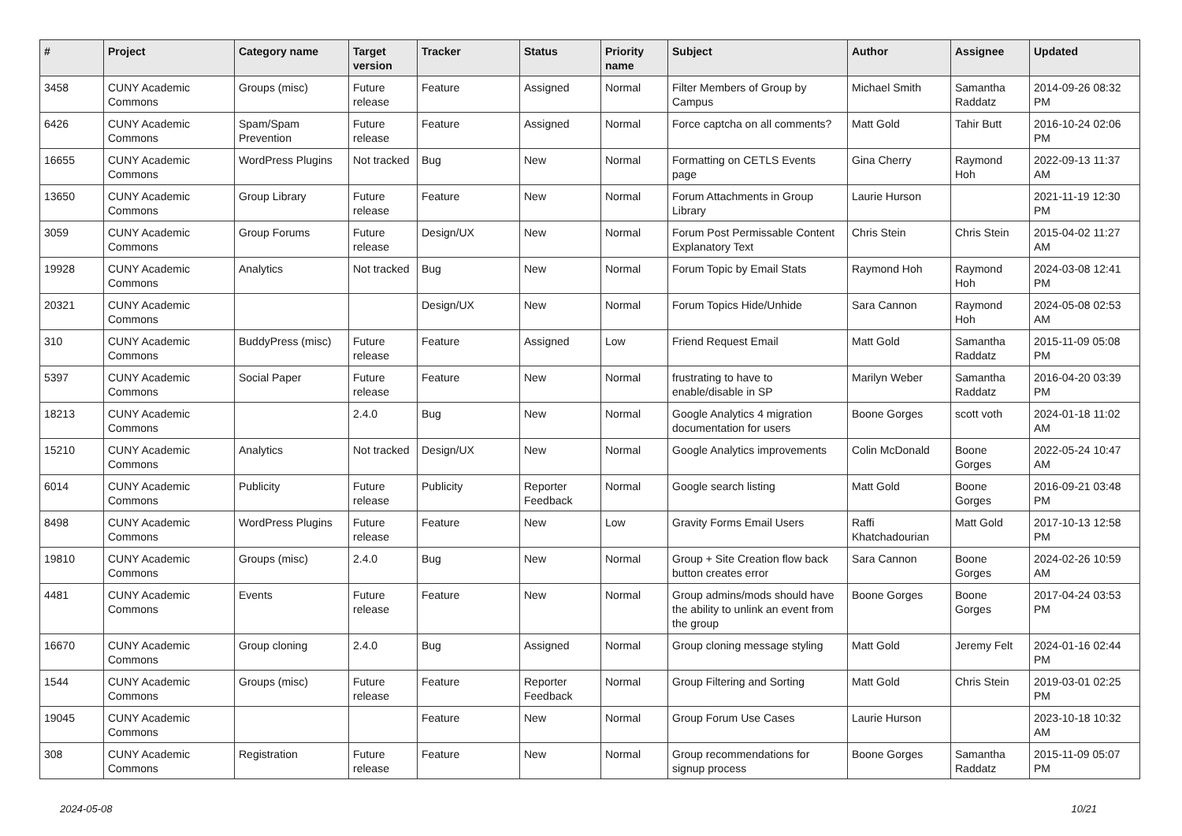| # | Project | Category name | Target version | Tracker | Status | Priority name | Subject | Author | Assignee | Updated |
| --- | --- | --- | --- | --- | --- | --- | --- | --- | --- | --- |
| 3458 | CUNY Academic Commons | Groups (misc) | Future release | Feature | Assigned | Normal | Filter Members of Group by Campus | Michael Smith | Samantha Raddatz | 2014-09-26 08:32 PM |
| 6426 | CUNY Academic Commons | Spam/Spam Prevention | Future release | Feature | Assigned | Normal | Force captcha on all comments? | Matt Gold | Tahir Butt | 2016-10-24 02:06 PM |
| 16655 | CUNY Academic Commons | WordPress Plugins | Not tracked | Bug | New | Normal | Formatting on CETLS Events page | Gina Cherry | Raymond Hoh | 2022-09-13 11:37 AM |
| 13650 | CUNY Academic Commons | Group Library | Future release | Feature | New | Normal | Forum Attachments in Group Library | Laurie Hurson | | 2021-11-19 12:30 PM |
| 3059 | CUNY Academic Commons | Group Forums | Future release | Design/UX | New | Normal | Forum Post Permissable Content Explanatory Text | Chris Stein | Chris Stein | 2015-04-02 11:27 AM |
| 19928 | CUNY Academic Commons | Analytics | Not tracked | Bug | New | Normal | Forum Topic by Email Stats | Raymond Hoh | Raymond Hoh | 2024-03-08 12:41 PM |
| 20321 | CUNY Academic Commons | | | Design/UX | New | Normal | Forum Topics Hide/Unhide | Sara Cannon | Raymond Hoh | 2024-05-08 02:53 AM |
| 310 | CUNY Academic Commons | BuddyPress (misc) | Future release | Feature | Assigned | Low | Friend Request Email | Matt Gold | Samantha Raddatz | 2015-11-09 05:08 PM |
| 5397 | CUNY Academic Commons | Social Paper | Future release | Feature | New | Normal | frustrating to have to enable/disable in SP | Marilyn Weber | Samantha Raddatz | 2016-04-20 03:39 PM |
| 18213 | CUNY Academic Commons | | 2.4.0 | Bug | New | Normal | Google Analytics 4 migration documentation for users | Boone Gorges | scott voth | 2024-01-18 11:02 AM |
| 15210 | CUNY Academic Commons | Analytics | Not tracked | Design/UX | New | Normal | Google Analytics improvements | Colin McDonald | Boone Gorges | 2022-05-24 10:47 AM |
| 6014 | CUNY Academic Commons | Publicity | Future release | Publicity | Reporter Feedback | Normal | Google search listing | Matt Gold | Boone Gorges | 2016-09-21 03:48 PM |
| 8498 | CUNY Academic Commons | WordPress Plugins | Future release | Feature | New | Low | Gravity Forms Email Users | Raffi Khatchadourian | Matt Gold | 2017-10-13 12:58 PM |
| 19810 | CUNY Academic Commons | Groups (misc) | 2.4.0 | Bug | New | Normal | Group + Site Creation flow back button creates error | Sara Cannon | Boone Gorges | 2024-02-26 10:59 AM |
| 4481 | CUNY Academic Commons | Events | Future release | Feature | New | Normal | Group admins/mods should have the ability to unlink an event from the group | Boone Gorges | Boone Gorges | 2017-04-24 03:53 PM |
| 16670 | CUNY Academic Commons | Group cloning | 2.4.0 | Bug | Assigned | Normal | Group cloning message styling | Matt Gold | Jeremy Felt | 2024-01-16 02:44 PM |
| 1544 | CUNY Academic Commons | Groups (misc) | Future release | Feature | Reporter Feedback | Normal | Group Filtering and Sorting | Matt Gold | Chris Stein | 2019-03-01 02:25 PM |
| 19045 | CUNY Academic Commons | | | Feature | New | Normal | Group Forum Use Cases | Laurie Hurson | | 2023-10-18 10:32 AM |
| 308 | CUNY Academic Commons | Registration | Future release | Feature | New | Normal | Group recommendations for signup process | Boone Gorges | Samantha Raddatz | 2015-11-09 05:07 PM |
2024-05-08 10/21